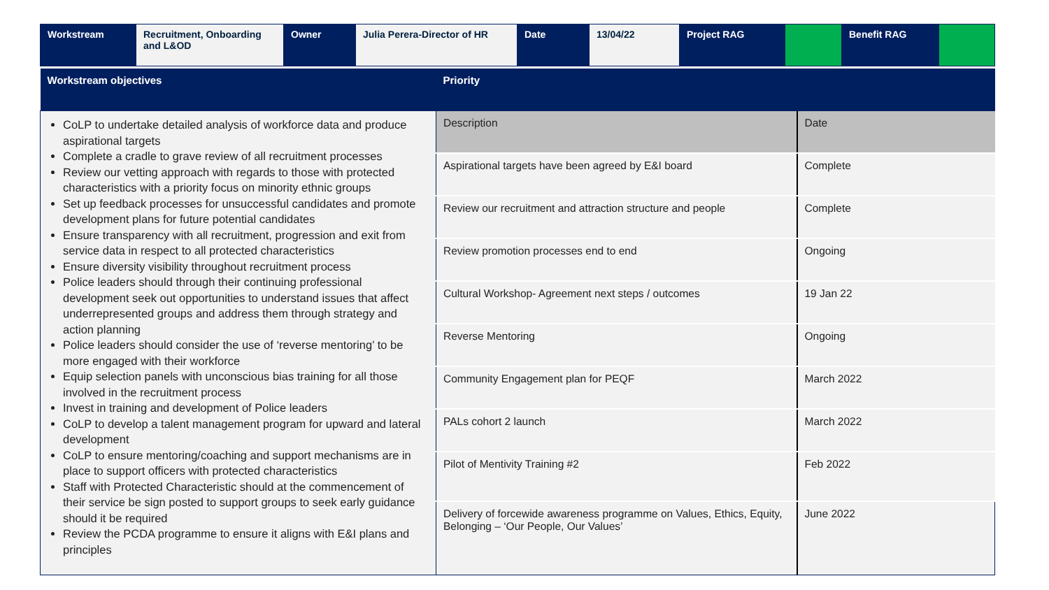| Workstream | Recruitment, Onboarding and L&OD | Owner | Julia Perera-Director of HR | Date | 13/04/22 | Project RAG | | Benefit RAG | |
| Workstream objectives | Priority | |
| --- | --- | --- |
| CoLP to undertake detailed analysis of workforce data and produce aspirational targets Complete a cradle to grave review of all recruitment processes Review our vetting approach with regards to those with protected characteristics with a priority focus on minority ethnic groups Set up feedback processes for unsuccessful candidates and promote development plans for future potential candidates Ensure transparency with all recruitment, progression and exit from service data in respect to all protected characteristics Ensure diversity visibility throughout recruitment process Police leaders should through their continuing professional development seek out opportunities to understand issues that affect underrepresented groups and address them through strategy and action planning Police leaders should consider the use of ‘reverse mentoring’ to be more engaged with their workforce Equip selection panels with unconscious bias training for all those involved in the recruitment process Invest in training and development of Police leaders CoLP to develop a talent management program for upward and lateral development CoLP to ensure mentoring/coaching and support mechanisms are in place to support officers with protected characteristics Staff with Protected Characteristic should at the commencement of their service be sign posted to support groups to seek early guidance should it be required Review the PCDA programme to ensure it aligns with E&I plans and principles | Description | Date |
| | Aspirational targets have been agreed by E&I board | Complete |
| | Review our recruitment and attraction structure and people | Complete |
| | Review promotion processes end to end | Ongoing |
| | Cultural Workshop- Agreement next steps / outcomes | 19 Jan 22 |
| | Reverse Mentoring | Ongoing |
| | Community Engagement plan for PEQF | March 2022 |
| | PALs cohort 2 launch | March 2022 |
| | Pilot of Mentivity Training #2 | Feb 2022 |
| | Delivery of forcewide awareness programme on Values, Ethics, Equity, Belonging – ‘Our People, Our Values’ | June 2022 |